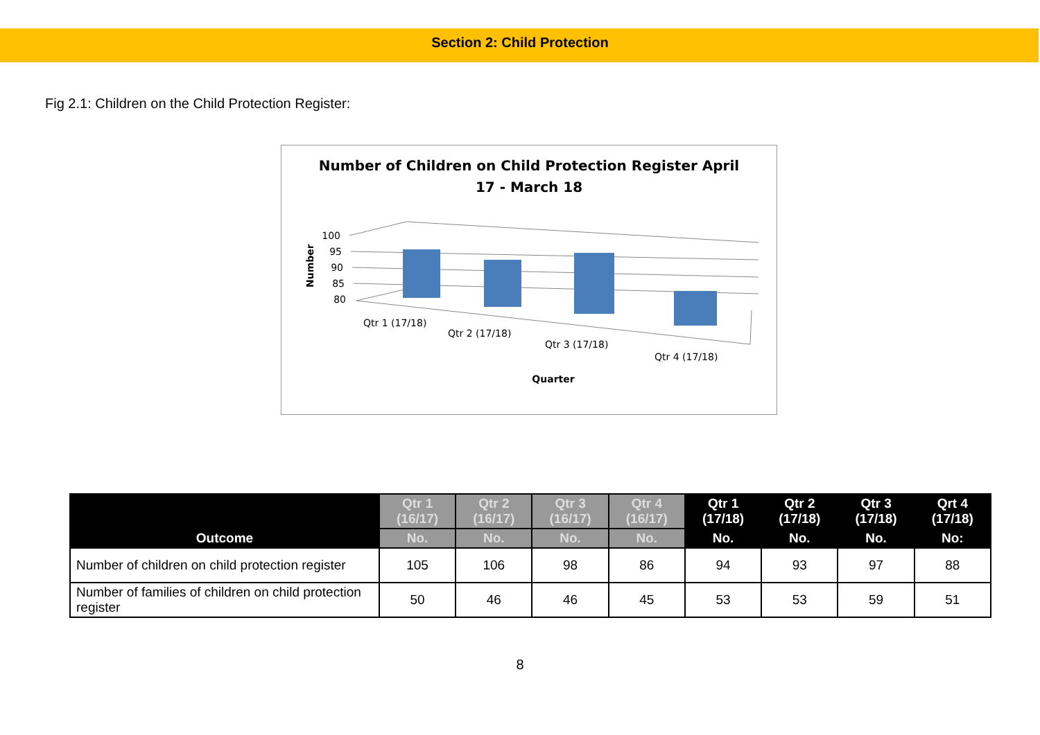Section 2: Child Protection
Fig 2.1: Children on the Child Protection Register:
Number of Children on Child Protection Register April
17 - March 18
Number
100
95
90
85
80
Qtr 1 (17/18)
Qtr 2 (17/18)
Qtr 3 (17/18)
Qtr 4 (17/18)
Quarter
| Outcome | Qtr 1 (16/17) | Qtr 2 (16/17) | Qtr 3 (16/17) | Qtr 4 (16/17) | Qtr 1 (17/18) | Qtr 2 (17/18) | Qtr 3 (17/18) | Qrt 4 (17/18) |
| --- | --- | --- | --- | --- | --- | --- | --- | --- |
| | No. | No. | No. | No. | No. | No. | No. | No: |
| Number of children on child protection register | 105 | 106 | 98 | 86 | 94 | 93 | 97 | 88 |
| Number of families of children on child protection register | 50 | 46 | 46 | 45 | 53 | 53 | 59 | 51 |
8